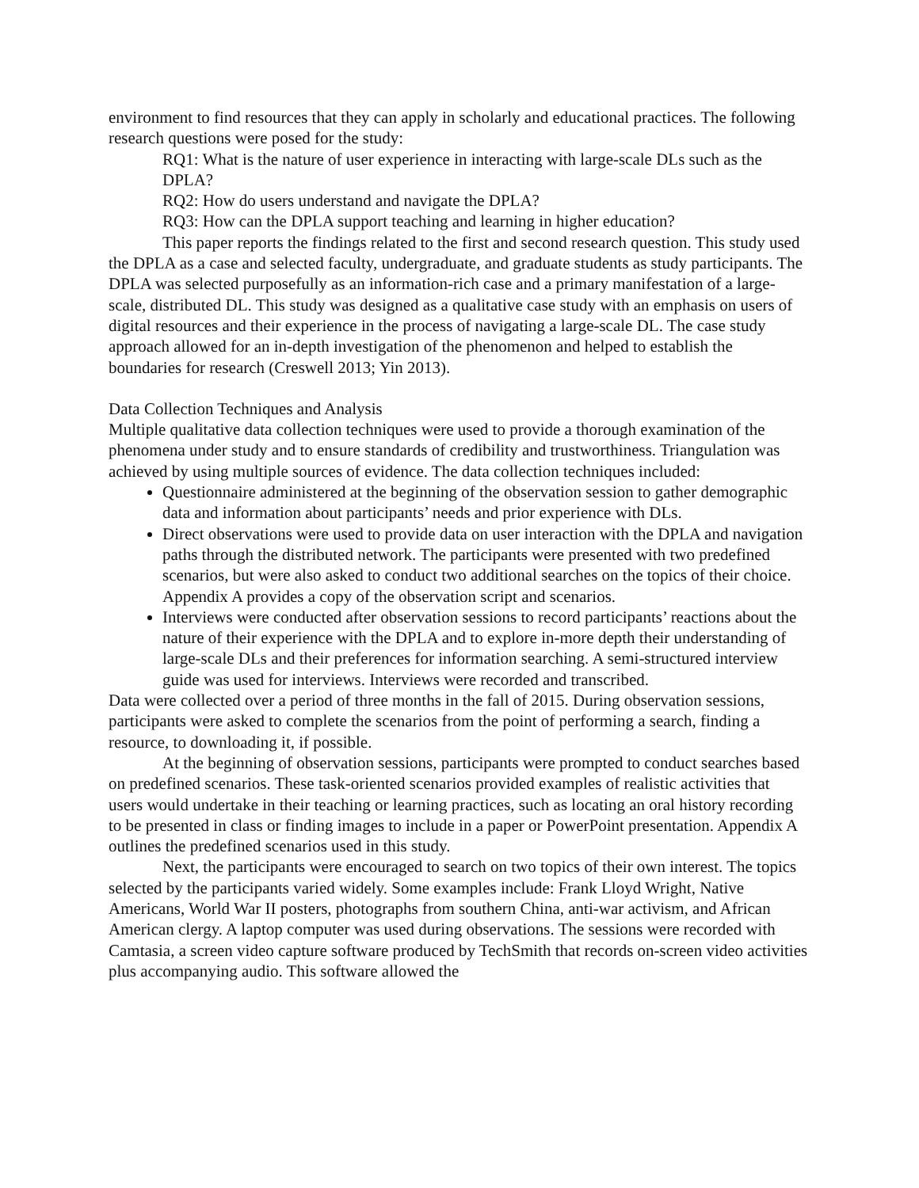environment to find resources that they can apply in scholarly and educational practices. The following research questions were posed for the study:
RQ1: What is the nature of user experience in interacting with large-scale DLs such as the DPLA?
RQ2: How do users understand and navigate the DPLA?
RQ3: How can the DPLA support teaching and learning in higher education?
This paper reports the findings related to the first and second research question. This study used the DPLA as a case and selected faculty, undergraduate, and graduate students as study participants. The DPLA was selected purposefully as an information-rich case and a primary manifestation of a large-scale, distributed DL. This study was designed as a qualitative case study with an emphasis on users of digital resources and their experience in the process of navigating a large-scale DL. The case study approach allowed for an in-depth investigation of the phenomenon and helped to establish the boundaries for research (Creswell 2013; Yin 2013).
Data Collection Techniques and Analysis
Multiple qualitative data collection techniques were used to provide a thorough examination of the phenomena under study and to ensure standards of credibility and trustworthiness. Triangulation was achieved by using multiple sources of evidence. The data collection techniques included:
Questionnaire administered at the beginning of the observation session to gather demographic data and information about participants’ needs and prior experience with DLs.
Direct observations were used to provide data on user interaction with the DPLA and navigation paths through the distributed network. The participants were presented with two predefined scenarios, but were also asked to conduct two additional searches on the topics of their choice. Appendix A provides a copy of the observation script and scenarios.
Interviews were conducted after observation sessions to record participants’ reactions about the nature of their experience with the DPLA and to explore in-more depth their understanding of large-scale DLs and their preferences for information searching. A semi-structured interview guide was used for interviews. Interviews were recorded and transcribed.
Data were collected over a period of three months in the fall of 2015. During observation sessions, participants were asked to complete the scenarios from the point of performing a search, finding a resource, to downloading it, if possible.
At the beginning of observation sessions, participants were prompted to conduct searches based on predefined scenarios. These task-oriented scenarios provided examples of realistic activities that users would undertake in their teaching or learning practices, such as locating an oral history recording to be presented in class or finding images to include in a paper or PowerPoint presentation. Appendix A outlines the predefined scenarios used in this study.
Next, the participants were encouraged to search on two topics of their own interest. The topics selected by the participants varied widely. Some examples include: Frank Lloyd Wright, Native Americans, World War II posters, photographs from southern China, anti-war activism, and African American clergy. A laptop computer was used during observations. The sessions were recorded with Camtasia, a screen video capture software produced by TechSmith that records on-screen video activities plus accompanying audio. This software allowed the